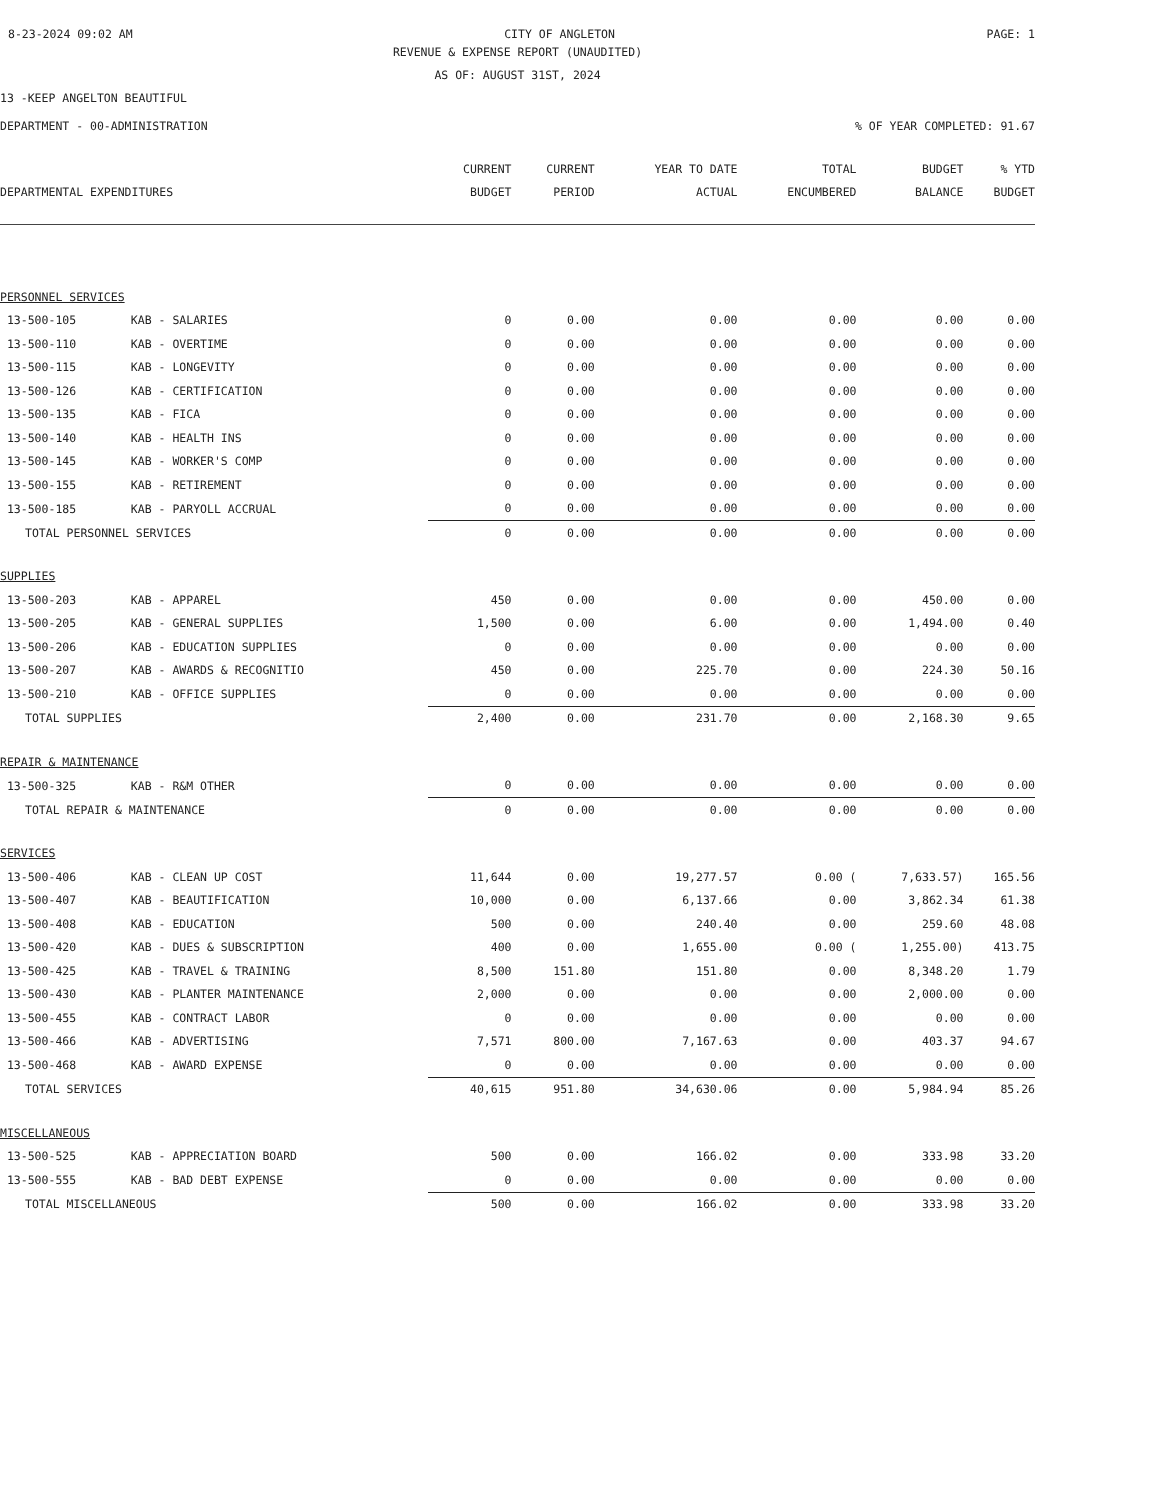8-23-2024 09:02 AM CITY OF ANGLETON PAGE: 1
REVENUE & EXPENSE REPORT (UNAUDITED)
AS OF: AUGUST 31ST, 2024
13 -KEEP ANGELTON BEAUTIFUL
DEPARTMENT - 00-ADMINISTRATION% OF YEAR COMPLETED: 91.67
| | | CURRENT | CURRENT | YEAR TO DATE | TOTAL | BUDGET | % YTD |
| --- | --- | --- | --- | --- | --- | --- | --- |
| DEPARTMENTAL EXPENDITURES | | BUDGET | PERIOD | ACTUAL | ENCUMBERED | BALANCE | BUDGET |
| PERSONNEL SERVICES | | | | | | | |
| 13-500-105 | KAB - SALARIES | 0 | 0.00 | 0.00 | 0.00 | 0.00 | 0.00 |
| 13-500-110 | KAB - OVERTIME | 0 | 0.00 | 0.00 | 0.00 | 0.00 | 0.00 |
| 13-500-115 | KAB - LONGEVITY | 0 | 0.00 | 0.00 | 0.00 | 0.00 | 0.00 |
| 13-500-126 | KAB - CERTIFICATION | 0 | 0.00 | 0.00 | 0.00 | 0.00 | 0.00 |
| 13-500-135 | KAB - FICA | 0 | 0.00 | 0.00 | 0.00 | 0.00 | 0.00 |
| 13-500-140 | KAB - HEALTH INS | 0 | 0.00 | 0.00 | 0.00 | 0.00 | 0.00 |
| 13-500-145 | KAB - WORKER'S COMP | 0 | 0.00 | 0.00 | 0.00 | 0.00 | 0.00 |
| 13-500-155 | KAB - RETIREMENT | 0 | 0.00 | 0.00 | 0.00 | 0.00 | 0.00 |
| 13-500-185 | KAB - PARYOLL ACCRUAL | 0 | 0.00 | 0.00 | 0.00 | 0.00 | 0.00 |
| TOTAL PERSONNEL SERVICES | | 0 | 0.00 | 0.00 | 0.00 | 0.00 | 0.00 |
| SUPPLIES | | | | | | | |
| 13-500-203 | KAB - APPAREL | 450 | 0.00 | 0.00 | 0.00 | 450.00 | 0.00 |
| 13-500-205 | KAB - GENERAL SUPPLIES | 1,500 | 0.00 | 6.00 | 0.00 | 1,494.00 | 0.40 |
| 13-500-206 | KAB - EDUCATION SUPPLIES | 0 | 0.00 | 0.00 | 0.00 | 0.00 | 0.00 |
| 13-500-207 | KAB - AWARDS & RECOGNITIO | 450 | 0.00 | 225.70 | 0.00 | 224.30 | 50.16 |
| 13-500-210 | KAB - OFFICE SUPPLIES | 0 | 0.00 | 0.00 | 0.00 | 0.00 | 0.00 |
| TOTAL SUPPLIES | | 2,400 | 0.00 | 231.70 | 0.00 | 2,168.30 | 9.65 |
| REPAIR & MAINTENANCE | | | | | | | |
| 13-500-325 | KAB - R&M OTHER | 0 | 0.00 | 0.00 | 0.00 | 0.00 | 0.00 |
| TOTAL REPAIR & MAINTENANCE | | 0 | 0.00 | 0.00 | 0.00 | 0.00 | 0.00 |
| SERVICES | | | | | | | |
| 13-500-406 | KAB - CLEAN UP COST | 11,644 | 0.00 | 19,277.57 | 0.00 ( | 7,633.57) | 165.56 |
| 13-500-407 | KAB - BEAUTIFICATION | 10,000 | 0.00 | 6,137.66 | 0.00 | 3,862.34 | 61.38 |
| 13-500-408 | KAB - EDUCATION | 500 | 0.00 | 240.40 | 0.00 | 259.60 | 48.08 |
| 13-500-420 | KAB - DUES & SUBSCRIPTION | 400 | 0.00 | 1,655.00 | 0.00 ( | 1,255.00) | 413.75 |
| 13-500-425 | KAB - TRAVEL & TRAINING | 8,500 | 151.80 | 151.80 | 0.00 | 8,348.20 | 1.79 |
| 13-500-430 | KAB - PLANTER MAINTENANCE | 2,000 | 0.00 | 0.00 | 0.00 | 2,000.00 | 0.00 |
| 13-500-455 | KAB - CONTRACT LABOR | 0 | 0.00 | 0.00 | 0.00 | 0.00 | 0.00 |
| 13-500-466 | KAB - ADVERTISING | 7,571 | 800.00 | 7,167.63 | 0.00 | 403.37 | 94.67 |
| 13-500-468 | KAB - AWARD EXPENSE | 0 | 0.00 | 0.00 | 0.00 | 0.00 | 0.00 |
| TOTAL SERVICES | | 40,615 | 951.80 | 34,630.06 | 0.00 | 5,984.94 | 85.26 |
| MISCELLANEOUS | | | | | | | |
| 13-500-525 | KAB - APPRECIATION BOARD | 500 | 0.00 | 166.02 | 0.00 | 333.98 | 33.20 |
| 13-500-555 | KAB - BAD DEBT EXPENSE | 0 | 0.00 | 0.00 | 0.00 | 0.00 | 0.00 |
| TOTAL MISCELLANEOUS | | 500 | 0.00 | 166.02 | 0.00 | 333.98 | 33.20 |